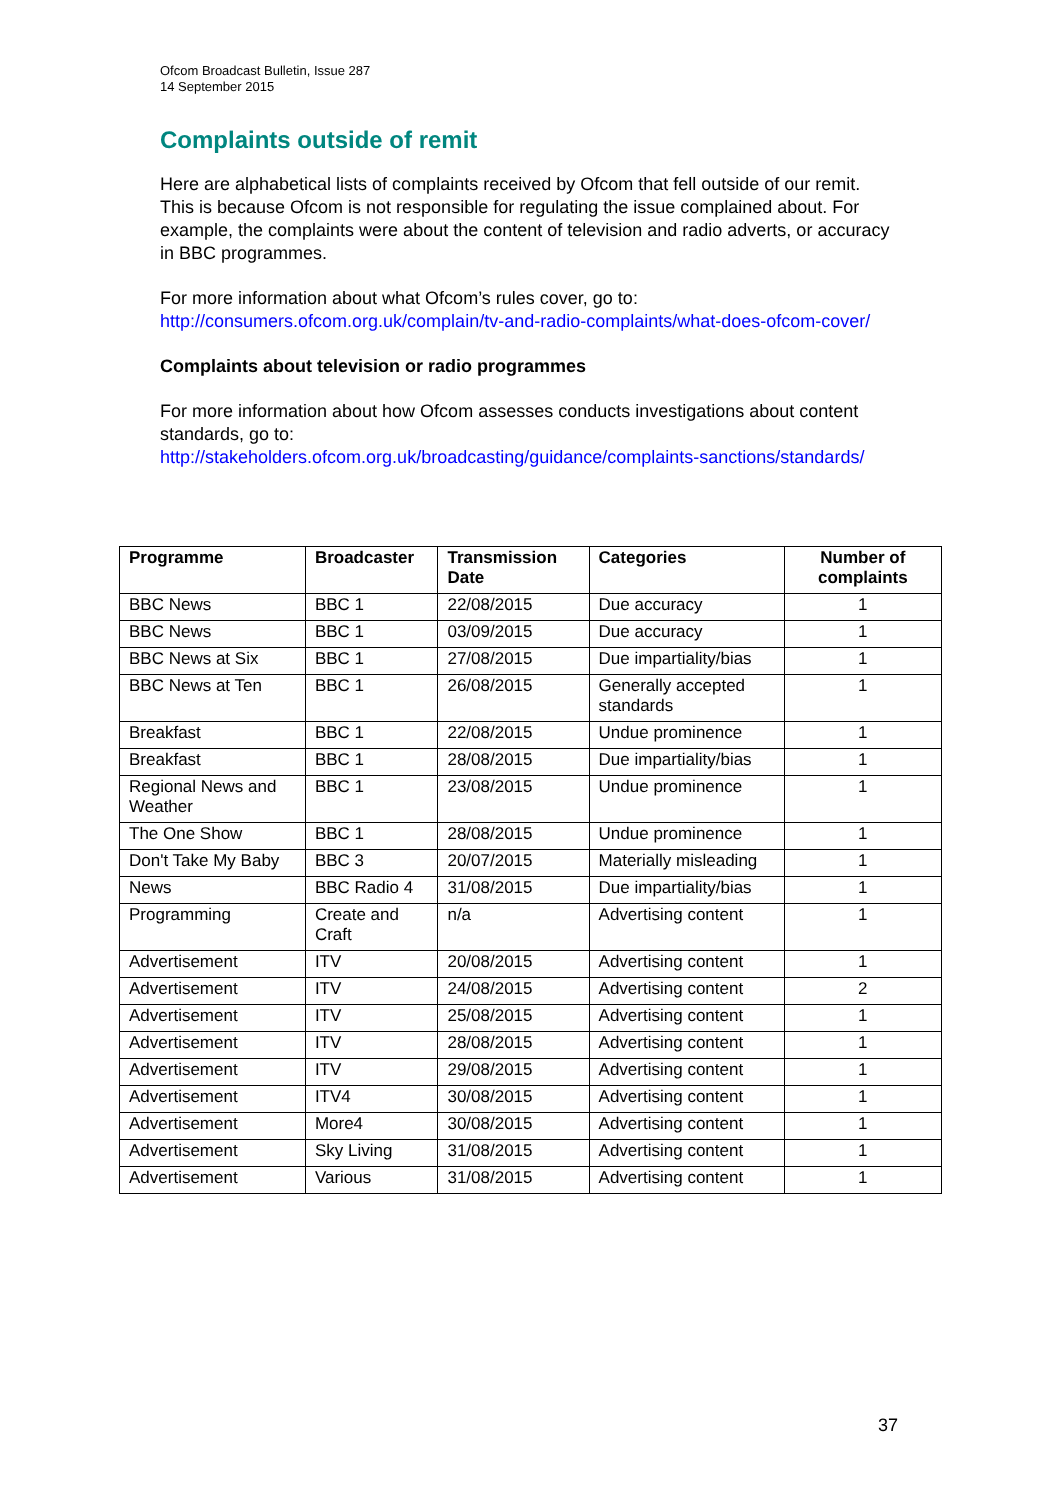Ofcom Broadcast Bulletin, Issue 287
14 September 2015
Complaints outside of remit
Here are alphabetical lists of complaints received by Ofcom that fell outside of our remit. This is because Ofcom is not responsible for regulating the issue complained about. For example, the complaints were about the content of television and radio adverts, or accuracy in BBC programmes.
For more information about what Ofcom’s rules cover, go to:
http://consumers.ofcom.org.uk/complain/tv-and-radio-complaints/what-does-ofcom-cover/
Complaints about television or radio programmes
For more information about how Ofcom assesses conducts investigations about content standards, go to:
http://stakeholders.ofcom.org.uk/broadcasting/guidance/complaints-sanctions/standards/
| Programme | Broadcaster | Transmission Date | Categories | Number of complaints |
| --- | --- | --- | --- | --- |
| BBC News | BBC 1 | 22/08/2015 | Due accuracy | 1 |
| BBC News | BBC 1 | 03/09/2015 | Due accuracy | 1 |
| BBC News at Six | BBC 1 | 27/08/2015 | Due impartiality/bias | 1 |
| BBC News at Ten | BBC 1 | 26/08/2015 | Generally accepted standards | 1 |
| Breakfast | BBC 1 | 22/08/2015 | Undue prominence | 1 |
| Breakfast | BBC 1 | 28/08/2015 | Due impartiality/bias | 1 |
| Regional News and Weather | BBC 1 | 23/08/2015 | Undue prominence | 1 |
| The One Show | BBC 1 | 28/08/2015 | Undue prominence | 1 |
| Don't Take My Baby | BBC 3 | 20/07/2015 | Materially misleading | 1 |
| News | BBC Radio 4 | 31/08/2015 | Due impartiality/bias | 1 |
| Programming | Create and Craft | n/a | Advertising content | 1 |
| Advertisement | ITV | 20/08/2015 | Advertising content | 1 |
| Advertisement | ITV | 24/08/2015 | Advertising content | 2 |
| Advertisement | ITV | 25/08/2015 | Advertising content | 1 |
| Advertisement | ITV | 28/08/2015 | Advertising content | 1 |
| Advertisement | ITV | 29/08/2015 | Advertising content | 1 |
| Advertisement | ITV4 | 30/08/2015 | Advertising content | 1 |
| Advertisement | More4 | 30/08/2015 | Advertising content | 1 |
| Advertisement | Sky Living | 31/08/2015 | Advertising content | 1 |
| Advertisement | Various | 31/08/2015 | Advertising content | 1 |
37